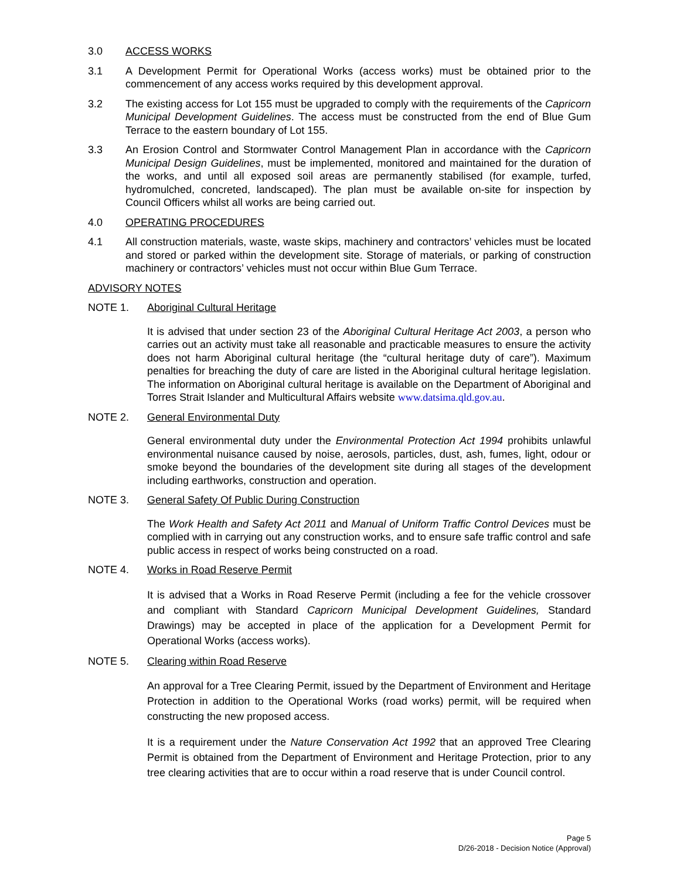3.0 ACCESS WORKS
3.1 A Development Permit for Operational Works (access works) must be obtained prior to the commencement of any access works required by this development approval.
3.2 The existing access for Lot 155 must be upgraded to comply with the requirements of the Capricorn Municipal Development Guidelines. The access must be constructed from the end of Blue Gum Terrace to the eastern boundary of Lot 155.
3.3 An Erosion Control and Stormwater Control Management Plan in accordance with the Capricorn Municipal Design Guidelines, must be implemented, monitored and maintained for the duration of the works, and until all exposed soil areas are permanently stabilised (for example, turfed, hydromulched, concreted, landscaped). The plan must be available on-site for inspection by Council Officers whilst all works are being carried out.
4.0 OPERATING PROCEDURES
4.1 All construction materials, waste, waste skips, machinery and contractors’ vehicles must be located and stored or parked within the development site. Storage of materials, or parking of construction machinery or contractors’ vehicles must not occur within Blue Gum Terrace.
ADVISORY NOTES
NOTE 1. Aboriginal Cultural Heritage
It is advised that under section 23 of the Aboriginal Cultural Heritage Act 2003, a person who carries out an activity must take all reasonable and practicable measures to ensure the activity does not harm Aboriginal cultural heritage (the “cultural heritage duty of care”). Maximum penalties for breaching the duty of care are listed in the Aboriginal cultural heritage legislation. The information on Aboriginal cultural heritage is available on the Department of Aboriginal and Torres Strait Islander and Multicultural Affairs website www.datsima.qld.gov.au.
NOTE 2. General Environmental Duty
General environmental duty under the Environmental Protection Act 1994 prohibits unlawful environmental nuisance caused by noise, aerosols, particles, dust, ash, fumes, light, odour or smoke beyond the boundaries of the development site during all stages of the development including earthworks, construction and operation.
NOTE 3. General Safety Of Public During Construction
The Work Health and Safety Act 2011 and Manual of Uniform Traffic Control Devices must be complied with in carrying out any construction works, and to ensure safe traffic control and safe public access in respect of works being constructed on a road.
NOTE 4. Works in Road Reserve Permit
It is advised that a Works in Road Reserve Permit (including a fee for the vehicle crossover and compliant with Standard Capricorn Municipal Development Guidelines, Standard Drawings) may be accepted in place of the application for a Development Permit for Operational Works (access works).
NOTE 5. Clearing within Road Reserve
An approval for a Tree Clearing Permit, issued by the Department of Environment and Heritage Protection in addition to the Operational Works (road works) permit, will be required when constructing the new proposed access.
It is a requirement under the Nature Conservation Act 1992 that an approved Tree Clearing Permit is obtained from the Department of Environment and Heritage Protection, prior to any tree clearing activities that are to occur within a road reserve that is under Council control.
Page 5
D/26-2018 - Decision Notice (Approval)